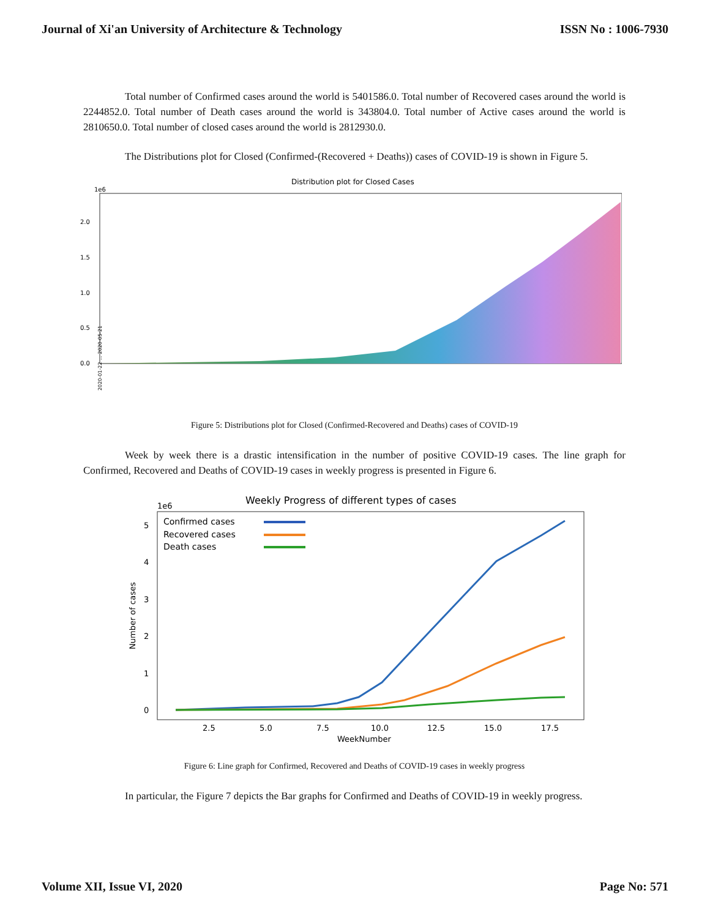Journal of Xi'an University of Architecture & Technology ISSN No : 1006-7930
Total number of Confirmed cases around the world is 5401586.0. Total number of Recovered cases around the world is 2244852.0. Total number of Death cases around the world is 343804.0. Total number of Active cases around the world is 2810650.0. Total number of closed cases around the world is 2812930.0.
The Distributions plot for Closed (Confirmed-(Recovered + Deaths)) cases of COVID-19 is shown in Figure 5.
Distribution plot for Closed Cases
1e6
2.0
1.5
1.0
0.5
0.0
2020-01-22 … 2020-05-21
Figure 5: Distributions plot for Closed (Confirmed-Recovered and Deaths) cases of COVID-19
Week by week there is a drastic intensification in the number of positive COVID-19 cases. The line graph for Confirmed, Recovered and Deaths of COVID-19 cases in weekly progress is presented in Figure 6.
Weekly Progress of different types of cases
1e6
5
4
3
2
1
0
Number of cases
2.5
5.0
7.5
10.0
12.5
15.0
17.5
WeekNumber
Confirmed cases
Recovered cases
Death cases
Figure 6: Line graph for Confirmed, Recovered and Deaths of COVID-19 cases in weekly progress
In particular, the Figure 7 depicts the Bar graphs for Confirmed and Deaths of COVID-19 in weekly progress.
Volume XII, Issue VI, 2020 Page No: 571